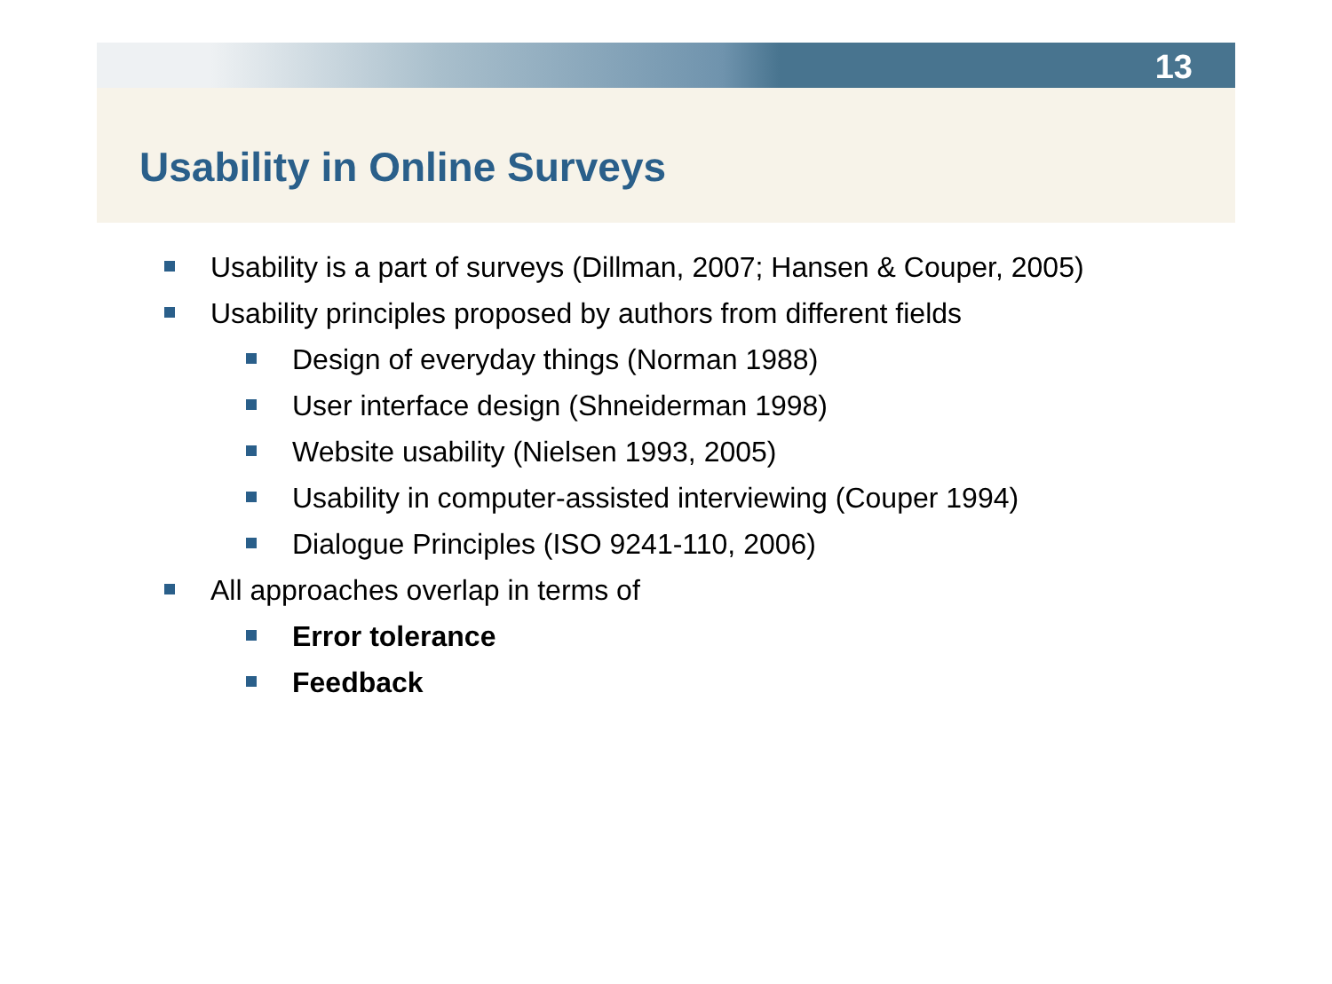13
Usability in Online Surveys
Usability is a part of surveys (Dillman, 2007; Hansen & Couper, 2005)
Usability principles proposed by authors from different fields
Design of everyday things (Norman 1988)
User interface design (Shneiderman 1998)
Website usability (Nielsen 1993, 2005)
Usability in computer-assisted interviewing (Couper 1994)
Dialogue Principles (ISO 9241-110, 2006)
All approaches overlap in terms of
Error tolerance
Feedback